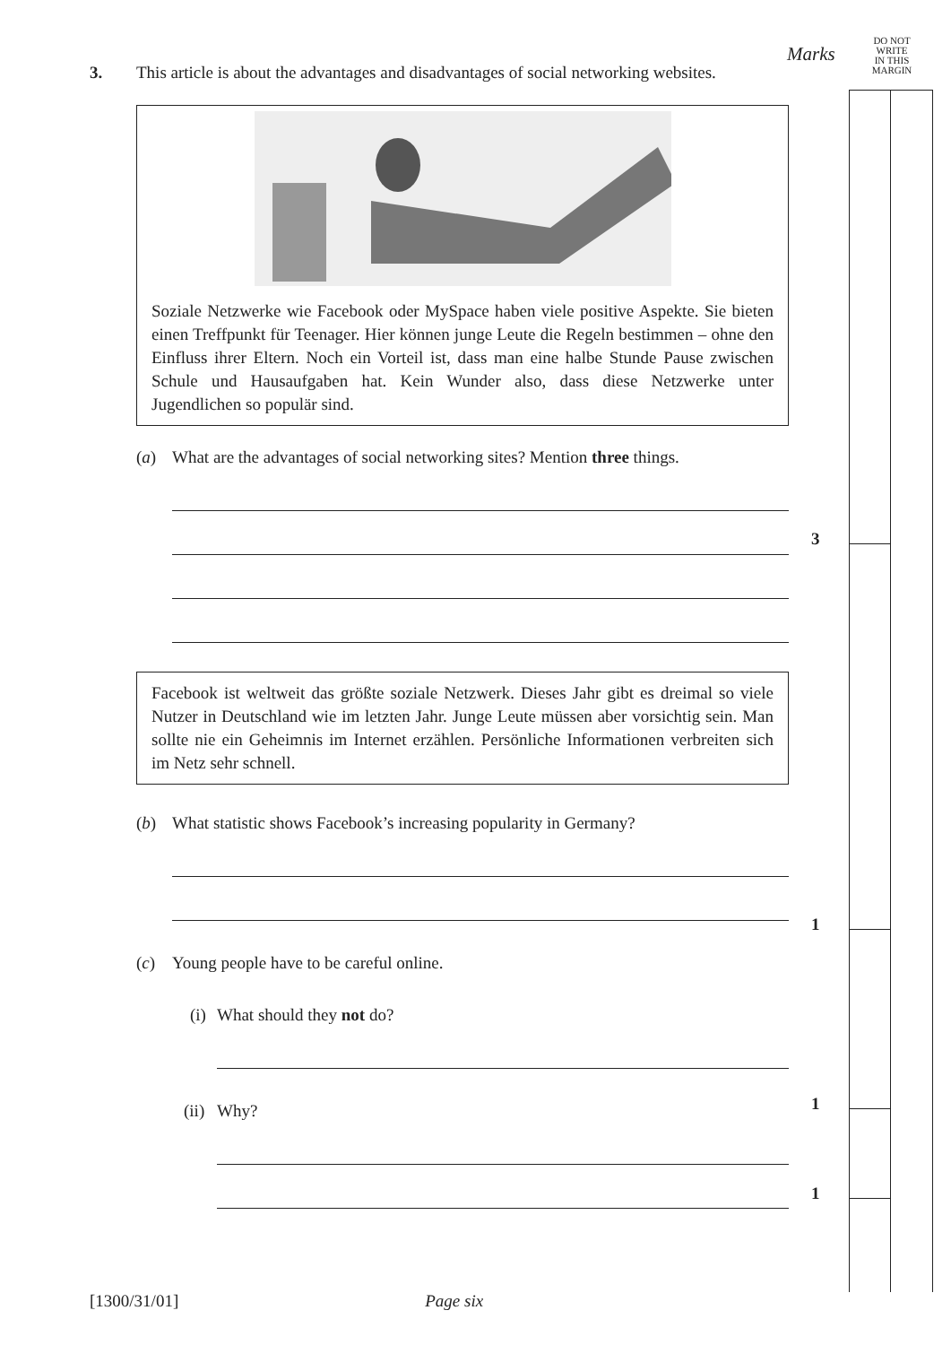DO NOT
WRITE
IN THIS
MARGIN
Marks
3. This article is about the advantages and disadvantages of social networking websites.
Soziale Netzwerke wie Facebook oder MySpace haben viele positive Aspekte. Sie bieten einen Treffpunkt für Teenager. Hier können junge Leute die Regeln bestimmen – ohne den Einfluss ihrer Eltern. Noch ein Vorteil ist, dass man eine halbe Stunde Pause zwischen Schule und Hausaufgaben hat. Kein Wunder also, dass diese Netzwerke unter Jugendlichen so populär sind.
(a) What are the advantages of social networking sites? Mention three things.
Facebook ist weltweit das größte soziale Netzwerk. Dieses Jahr gibt es dreimal so viele Nutzer in Deutschland wie im letzten Jahr. Junge Leute müssen aber vorsichtig sein. Man sollte nie ein Geheimnis im Internet erzählen. Persönliche Informationen verbreiten sich im Netz sehr schnell.
(b) What statistic shows Facebook’s increasing popularity in Germany?
(c) Young people have to be careful online.
(i)
What should they not do?
(ii)
Why?
3
1
1
1
[1300/31/01] Page six